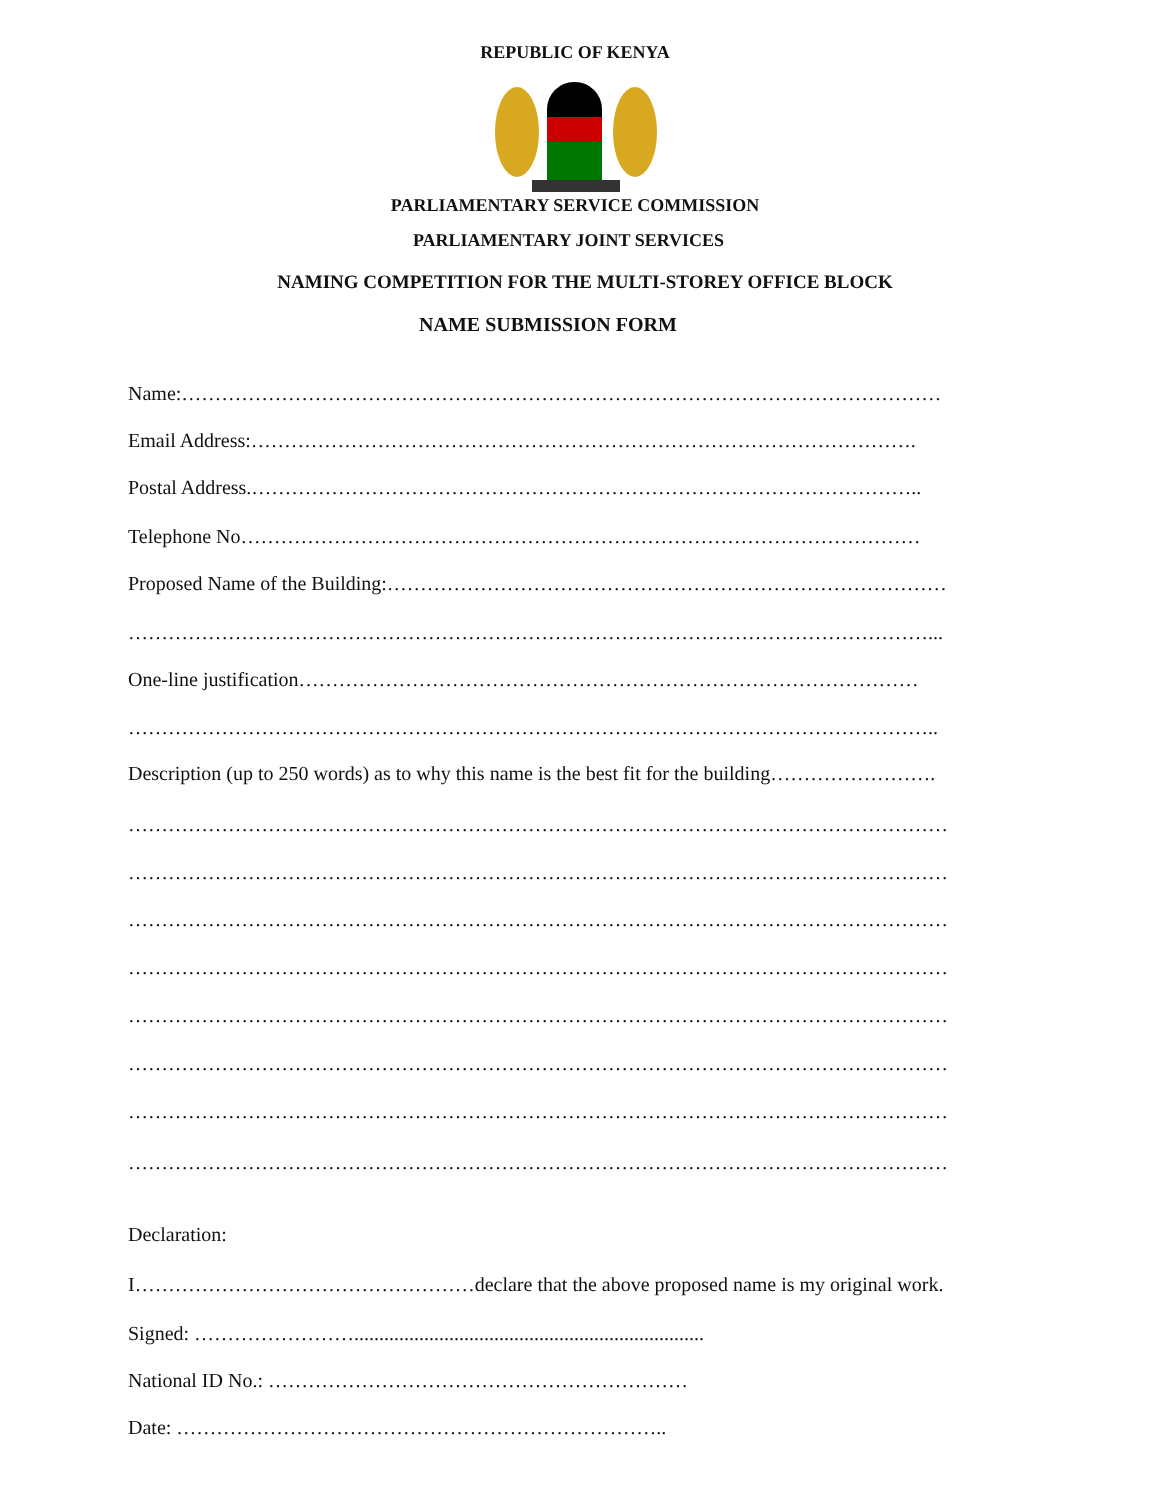REPUBLIC OF KENYA
PARLIAMENTARY SERVICE COMMISSION
PARLIAMENTARY JOINT SERVICES
NAMING COMPETITION FOR THE MULTI-STOREY OFFICE BLOCK
NAME SUBMISSION FORM
Name:……………………………………………………………………………………………………
Email Address:……………………………………………………………………………………….
Postal Address.………………………………………………………………………………………..
Telephone No…………………………………………………………………………………………
Proposed Name of the Building:…………………………………………………………………………
…………………………………………………………………………………………………………...
One-line justification…………………………………………………………………………………
…………………………………………………………………………………………………………..
Description (up to 250 words) as to why this name is the best fit for the building…………………….
……………………………………………………………………………………………………………
……………………………………………………………………………………………………………
……………………………………………………………………………………………………………
……………………………………………………………………………………………………………
……………………………………………………………………………………………………………
……………………………………………………………………………………………………………
……………………………………………………………………………………………………………
……………………………………………………………………………………………………………
Declaration:
I……………………………………………declare that the above proposed name is my original work.
Signed: ……………………......................................................................
National ID No.: ………………………………………………………
Date: ………………………………………………………………..